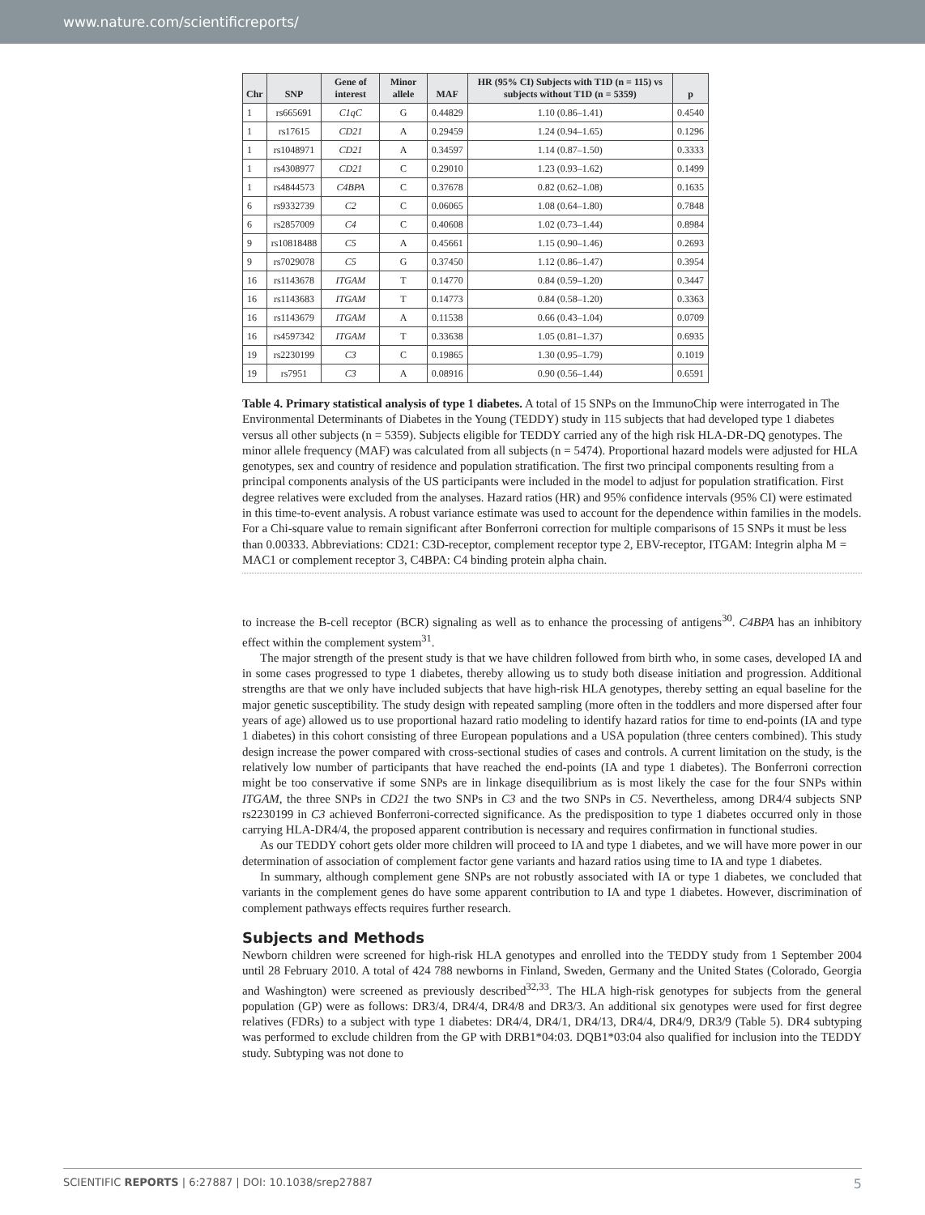www.nature.com/scientificreports/
| Chr | SNP | Gene of interest | Minor allele | MAF | HR (95% CI) Subjects with T1D (n = 115) vs subjects without T1D (n = 5359) | p |
| --- | --- | --- | --- | --- | --- | --- |
| 1 | rs665691 | C1qC | G | 0.44829 | 1.10 (0.86–1.41) | 0.4540 |
| 1 | rs17615 | CD21 | A | 0.29459 | 1.24 (0.94–1.65) | 0.1296 |
| 1 | rs1048971 | CD21 | A | 0.34597 | 1.14 (0.87–1.50) | 0.3333 |
| 1 | rs4308977 | CD21 | C | 0.29010 | 1.23 (0.93–1.62) | 0.1499 |
| 1 | rs4844573 | C4BPA | C | 0.37678 | 0.82 (0.62–1.08) | 0.1635 |
| 6 | rs9332739 | C2 | C | 0.06065 | 1.08 (0.64–1.80) | 0.7848 |
| 6 | rs2857009 | C4 | C | 0.40608 | 1.02 (0.73–1.44) | 0.8984 |
| 9 | rs10818488 | C5 | A | 0.45661 | 1.15 (0.90–1.46) | 0.2693 |
| 9 | rs7029078 | C5 | G | 0.37450 | 1.12 (0.86–1.47) | 0.3954 |
| 16 | rs1143678 | ITGAM | T | 0.14770 | 0.84 (0.59–1.20) | 0.3447 |
| 16 | rs1143683 | ITGAM | T | 0.14773 | 0.84 (0.58–1.20) | 0.3363 |
| 16 | rs1143679 | ITGAM | A | 0.11538 | 0.66 (0.43–1.04) | 0.0709 |
| 16 | rs4597342 | ITGAM | T | 0.33638 | 1.05 (0.81–1.37) | 0.6935 |
| 19 | rs2230199 | C3 | C | 0.19865 | 1.30 (0.95–1.79) | 0.1019 |
| 19 | rs7951 | C3 | A | 0.08916 | 0.90 (0.56–1.44) | 0.6591 |
Table 4. Primary statistical analysis of type 1 diabetes. A total of 15 SNPs on the ImmunoChip were interrogated in The Environmental Determinants of Diabetes in the Young (TEDDY) study in 115 subjects that had developed type 1 diabetes versus all other subjects (n = 5359). Subjects eligible for TEDDY carried any of the high risk HLA-DR-DQ genotypes. The minor allele frequency (MAF) was calculated from all subjects (n = 5474). Proportional hazard models were adjusted for HLA genotypes, sex and country of residence and population stratification. The first two principal components resulting from a principal components analysis of the US participants were included in the model to adjust for population stratification. First degree relatives were excluded from the analyses. Hazard ratios (HR) and 95% confidence intervals (95% CI) were estimated in this time-to-event analysis. A robust variance estimate was used to account for the dependence within families in the models. For a Chi-square value to remain significant after Bonferroni correction for multiple comparisons of 15 SNPs it must be less than 0.00333. Abbreviations: CD21: C3D-receptor, complement receptor type 2, EBV-receptor, ITGAM: Integrin alpha M = MAC1 or complement receptor 3, C4BPA: C4 binding protein alpha chain.
to increase the B-cell receptor (BCR) signaling as well as to enhance the processing of antigens<sup>30</sup>. C4BPA has an inhibitory effect within the complement system<sup>31</sup>.
The major strength of the present study is that we have children followed from birth who, in some cases, developed IA and in some cases progressed to type 1 diabetes, thereby allowing us to study both disease initiation and progression. Additional strengths are that we only have included subjects that have high-risk HLA genotypes, thereby setting an equal baseline for the major genetic susceptibility. The study design with repeated sampling (more often in the toddlers and more dispersed after four years of age) allowed us to use proportional hazard ratio modeling to identify hazard ratios for time to end-points (IA and type 1 diabetes) in this cohort consisting of three European populations and a USA population (three centers combined). This study design increase the power compared with cross-sectional studies of cases and controls. A current limitation on the study, is the relatively low number of participants that have reached the end-points (IA and type 1 diabetes). The Bonferroni correction might be too conservative if some SNPs are in linkage disequilibrium as is most likely the case for the four SNPs within ITGAM, the three SNPs in CD21 the two SNPs in C3 and the two SNPs in C5. Nevertheless, among DR4/4 subjects SNP rs2230199 in C3 achieved Bonferroni-corrected significance. As the predisposition to type 1 diabetes occurred only in those carrying HLA-DR4/4, the proposed apparent contribution is necessary and requires confirmation in functional studies.
As our TEDDY cohort gets older more children will proceed to IA and type 1 diabetes, and we will have more power in our determination of association of complement factor gene variants and hazard ratios using time to IA and type 1 diabetes.
In summary, although complement gene SNPs are not robustly associated with IA or type 1 diabetes, we concluded that variants in the complement genes do have some apparent contribution to IA and type 1 diabetes. However, discrimination of complement pathways effects requires further research.
Subjects and Methods
Newborn children were screened for high-risk HLA genotypes and enrolled into the TEDDY study from 1 September 2004 until 28 February 2010. A total of 424 788 newborns in Finland, Sweden, Germany and the United States (Colorado, Georgia and Washington) were screened as previously described<sup>32,33</sup>. The HLA high-risk genotypes for subjects from the general population (GP) were as follows: DR3/4, DR4/4, DR4/8 and DR3/3. An additional six genotypes were used for first degree relatives (FDRs) to a subject with type 1 diabetes: DR4/4, DR4/1, DR4/13, DR4/4, DR4/9, DR3/9 (Table 5). DR4 subtyping was performed to exclude children from the GP with DRB1*04:03. DQB1*03:04 also qualified for inclusion into the TEDDY study. Subtyping was not done to
SCIENTIFIC REPORTS | 6:27887 | DOI: 10.1038/srep27887 5